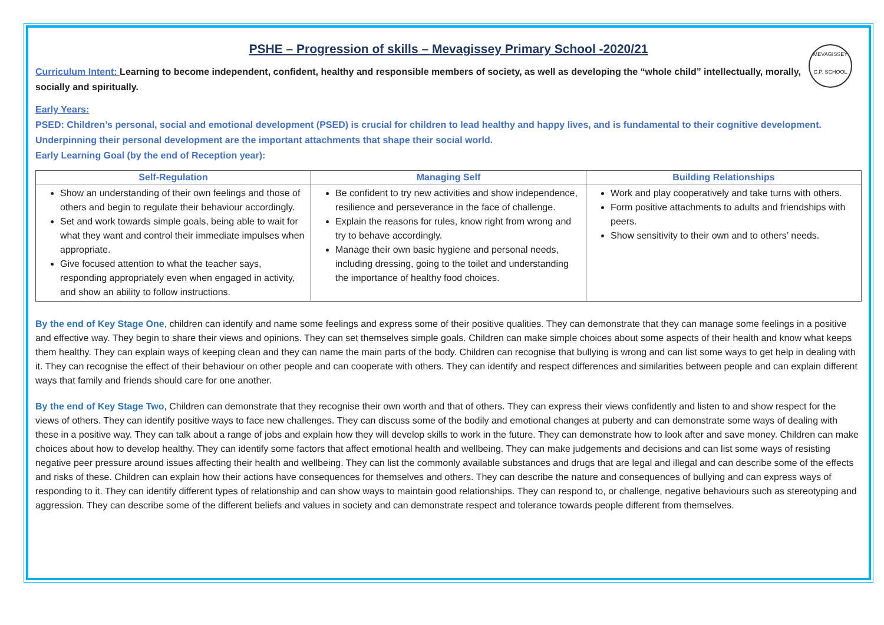MEVAGISSEY
C.P. SCHOOL
PSHE – Progression of skills – Mevagissey Primary School -2020/21
Curriculum Intent: Learning to become independent, confident, healthy and responsible members of society, as well as developing the “whole child” intellectually, morally, socially and spiritually.
Early Years:
PSED: Children’s personal, social and emotional development (PSED) is crucial for children to lead healthy and happy lives, and is fundamental to their cognitive development. Underpinning their personal development are the important attachments that shape their social world.
Early Learning Goal (by the end of Reception year):
| Self-Regulation | Managing Self | Building Relationships |
| --- | --- | --- |
| Show an understanding of their own feelings and those of others and begin to regulate their behaviour accordingly. Set and work towards simple goals, being able to wait for what they want and control their immediate impulses when appropriate. Give focused attention to what the teacher says, responding appropriately even when engaged in activity, and show an ability to follow instructions. | Be confident to try new activities and show independence, resilience and perseverance in the face of challenge. Explain the reasons for rules, know right from wrong and try to behave accordingly. Manage their own basic hygiene and personal needs, including dressing, going to the toilet and understanding the importance of healthy food choices. | Work and play cooperatively and take turns with others. Form positive attachments to adults and friendships with peers. Show sensitivity to their own and to others’ needs. |
By the end of Key Stage One, children can identify and name some feelings and express some of their positive qualities. They can demonstrate that they can manage some feelings in a positive and effective way. They begin to share their views and opinions. They can set themselves simple goals. Children can make simple choices about some aspects of their health and know what keeps them healthy. They can explain ways of keeping clean and they can name the main parts of the body. Children can recognise that bullying is wrong and can list some ways to get help in dealing with it. They can recognise the effect of their behaviour on other people and can cooperate with others. They can identify and respect differences and similarities between people and can explain different ways that family and friends should care for one another.
By the end of Key Stage Two, Children can demonstrate that they recognise their own worth and that of others. They can express their views confidently and listen to and show respect for the views of others. They can identify positive ways to face new challenges. They can discuss some of the bodily and emotional changes at puberty and can demonstrate some ways of dealing with these in a positive way. They can talk about a range of jobs and explain how they will develop skills to work in the future. They can demonstrate how to look after and save money. Children can make choices about how to develop healthy. They can identify some factors that affect emotional health and wellbeing. They can make judgements and decisions and can list some ways of resisting negative peer pressure around issues affecting their health and wellbeing. They can list the commonly available substances and drugs that are legal and illegal and can describe some of the effects and risks of these. Children can explain how their actions have consequences for themselves and others. They can describe the nature and consequences of bullying and can express ways of responding to it. They can identify different types of relationship and can show ways to maintain good relationships. They can respond to, or challenge, negative behaviours such as stereotyping and aggression. They can describe some of the different beliefs and values in society and can demonstrate respect and tolerance towards people different from themselves.